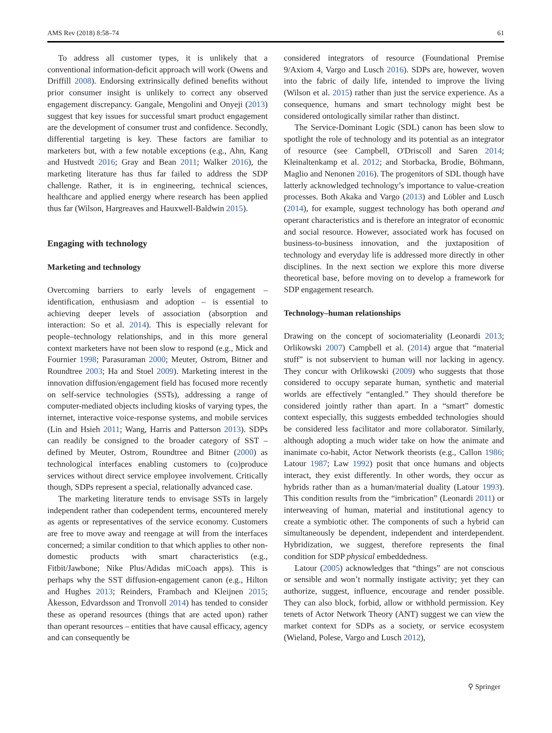AMS Rev (2018) 8:58–74 61
To address all customer types, it is unlikely that a conventional information-deficit approach will work (Owens and Driffill 2008). Endorsing extrinsically defined benefits without prior consumer insight is unlikely to correct any observed engagement discrepancy. Gangale, Mengolini and Onyeji (2013) suggest that key issues for successful smart product engagement are the development of consumer trust and confidence. Secondly, differential targeting is key. These factors are familiar to marketers but, with a few notable exceptions (e.g., Ahn, Kang and Hustvedt 2016; Gray and Bean 2011; Walker 2016), the marketing literature has thus far failed to address the SDP challenge. Rather, it is in engineering, technical sciences, healthcare and applied energy where research has been applied thus far (Wilson, Hargreaves and Hauxwell-Baldwin 2015).
Engaging with technology
Marketing and technology
Overcoming barriers to early levels of engagement – identification, enthusiasm and adoption – is essential to achieving deeper levels of association (absorption and interaction: So et al. 2014). This is especially relevant for people–technology relationships, and in this more general context marketers have not been slow to respond (e.g., Mick and Fournier 1998; Parasuraman 2000; Meuter, Ostrom, Bitner and Roundtree 2003; Ha and Stoel 2009). Marketing interest in the innovation diffusion/engagement field has focused more recently on self-service technologies (SSTs), addressing a range of computer-mediated objects including kiosks of varying types, the internet, interactive voice-response systems, and mobile services (Lin and Hsieh 2011; Wang, Harris and Patterson 2013). SDPs can readily be consigned to the broader category of SST – defined by Meuter, Ostrom, Roundtree and Bitner (2000) as technological interfaces enabling customers to (co)produce services without direct service employee involvement. Critically though, SDPs represent a special, relationally advanced case.
The marketing literature tends to envisage SSTs in largely independent rather than codependent terms, encountered merely as agents or representatives of the service economy. Customers are free to move away and reengage at will from the interfaces concerned; a similar condition to that which applies to other non-domestic products with smart characteristics (e.g., Fitbit/Jawbone; Nike Plus/Adidas miCoach apps). This is perhaps why the SST diffusion-engagement canon (e.g., Hilton and Hughes 2013; Reinders, Frambach and Kleijnen 2015; Åkesson, Edvardsson and Tronvoll 2014) has tended to consider these as operand resources (things that are acted upon) rather than operant resources – entities that have causal efficacy, agency and can consequently be
considered integrators of resource (Foundational Premise 9/Axiom 4, Vargo and Lusch 2016). SDPs are, however, woven into the fabric of daily life, intended to improve the living (Wilson et al. 2015) rather than just the service experience. As a consequence, humans and smart technology might best be considered ontologically similar rather than distinct.
The Service-Dominant Logic (SDL) canon has been slow to spotlight the role of technology and its potential as an integrator of resource (see Campbell, O'Driscoll and Saren 2014; Kleinaltenkamp et al. 2012; and Storbacka, Brodie, Böhmann, Maglio and Nenonen 2016). The progenitors of SDL though have latterly acknowledged technology’s importance to value-creation processes. Both Akaka and Vargo (2013) and Löbler and Lusch (2014), for example, suggest technology has both operand and operant characteristics and is therefore an integrator of economic and social resource. However, associated work has focused on business-to-business innovation, and the juxtaposition of technology and everyday life is addressed more directly in other disciplines. In the next section we explore this more diverse theoretical base, before moving on to develop a framework for SDP engagement research.
Technology–human relationships
Drawing on the concept of sociomateriality (Leonardi 2013; Orlikowski 2007) Campbell et al. (2014) argue that “material stuff” is not subservient to human will nor lacking in agency. They concur with Orlikowski (2009) who suggests that those considered to occupy separate human, synthetic and material worlds are effectively “entangled.” They should therefore be considered jointly rather than apart. In a “smart” domestic context especially, this suggests embedded technologies should be considered less facilitator and more collaborator. Similarly, although adopting a much wider take on how the animate and inanimate co-habit, Actor Network theorists (e.g., Callon 1986; Latour 1987; Law 1992) posit that once humans and objects interact, they exist differently. In other words, they occur as hybrids rather than as a human/material duality (Latour 1993). This condition results from the “imbrication” (Leonardi 2011) or interweaving of human, material and institutional agency to create a symbiotic other. The components of such a hybrid can simultaneously be dependent, independent and interdependent. Hybridization, we suggest, therefore represents the final condition for SDP physical embeddedness.
Latour (2005) acknowledges that “things” are not conscious or sensible and won’t normally instigate activity; yet they can authorize, suggest, influence, encourage and render possible. They can also block, forbid, allow or withhold permission. Key tenets of Actor Network Theory (ANT) suggest we can view the market context for SDPs as a society, or service ecosystem (Wieland, Polese, Vargo and Lusch 2012),
⚲ Springer